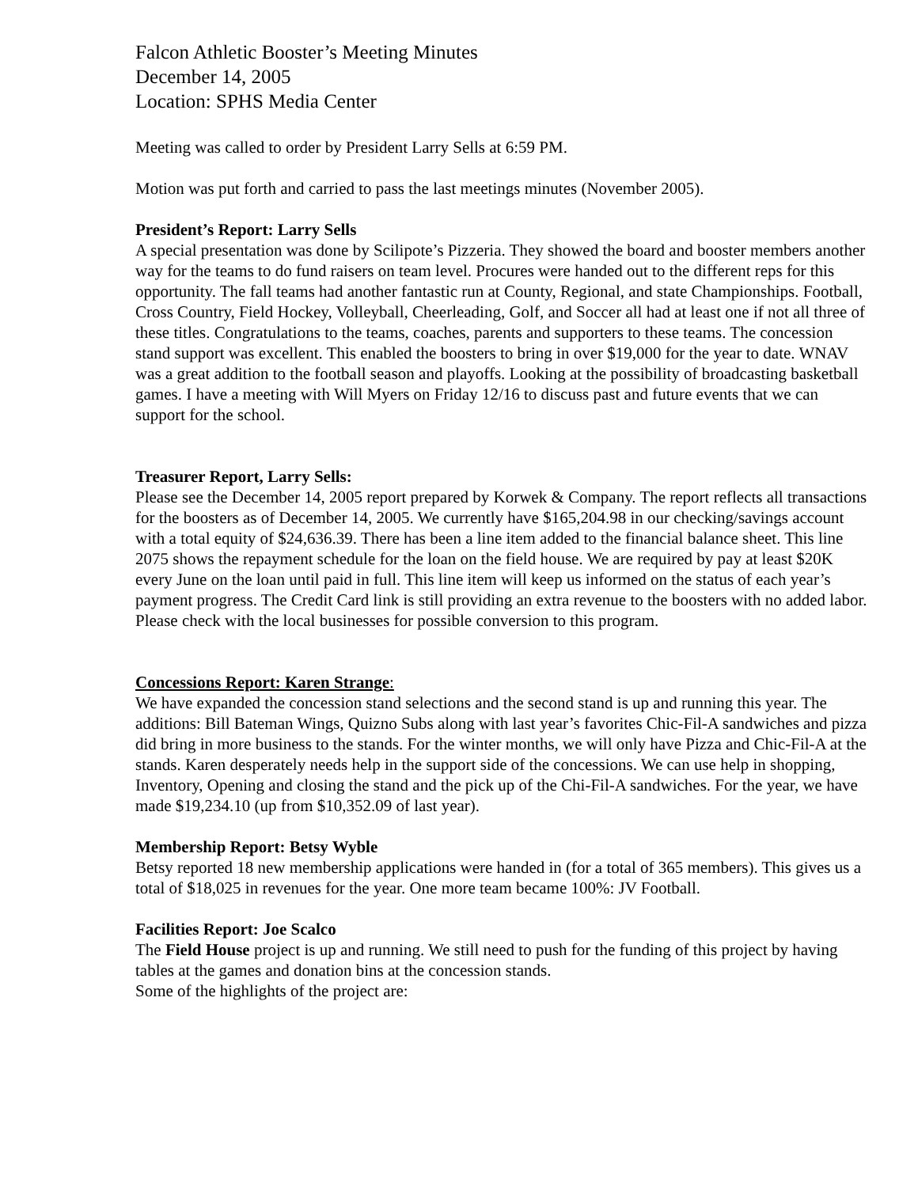Falcon Athletic Booster’s Meeting Minutes
December 14, 2005
Location: SPHS Media Center
Meeting was called to order by President Larry Sells at 6:59 PM.
Motion was put forth and carried to pass the last meetings minutes (November 2005).
President’s Report: Larry Sells
A special presentation was done by Scilipote’s Pizzeria. They showed the board and booster members another way for the teams to do fund raisers on team level. Procures were handed out to the different reps for this opportunity. The fall teams had another fantastic run at County, Regional, and state Championships. Football, Cross Country, Field Hockey, Volleyball, Cheerleading, Golf, and Soccer all had at least one if not all three of these titles. Congratulations to the teams, coaches, parents and supporters to these teams. The concession stand support was excellent. This enabled the boosters to bring in over $19,000 for the year to date. WNAV was a great addition to the football season and playoffs. Looking at the possibility of broadcasting basketball games. I have a meeting with Will Myers on Friday 12/16 to discuss past and future events that we can support for the school.
Treasurer Report, Larry Sells:
Please see the December 14, 2005 report prepared by Korwek & Company. The report reflects all transactions for the boosters as of December 14, 2005. We currently have $165,204.98 in our checking/savings account with a total equity of $24,636.39. There has been a line item added to the financial balance sheet. This line 2075 shows the repayment schedule for the loan on the field house. We are required by pay at least $20K every June on the loan until paid in full. This line item will keep us informed on the status of each year’s payment progress. The Credit Card link is still providing an extra revenue to the boosters with no added labor. Please check with the local businesses for possible conversion to this program.
Concessions Report: Karen Strange:
We have expanded the concession stand selections and the second stand is up and running this year. The additions: Bill Bateman Wings, Quizno Subs along with last year’s favorites Chic-Fil-A sandwiches and pizza did bring in more business to the stands. For the winter months, we will only have Pizza and Chic-Fil-A at the stands. Karen desperately needs help in the support side of the concessions. We can use help in shopping, Inventory, Opening and closing the stand and the pick up of the Chi-Fil-A sandwiches. For the year, we have made $19,234.10 (up from $10,352.09 of last year).
Membership Report: Betsy Wyble
Betsy reported 18 new membership applications were handed in (for a total of 365 members). This gives us a total of $18,025 in revenues for the year. One more team became 100%: JV Football.
Facilities Report: Joe Scalco
The Field House project is up and running. We still need to push for the funding of this project by having tables at the games and donation bins at the concession stands.
Some of the highlights of the project are: